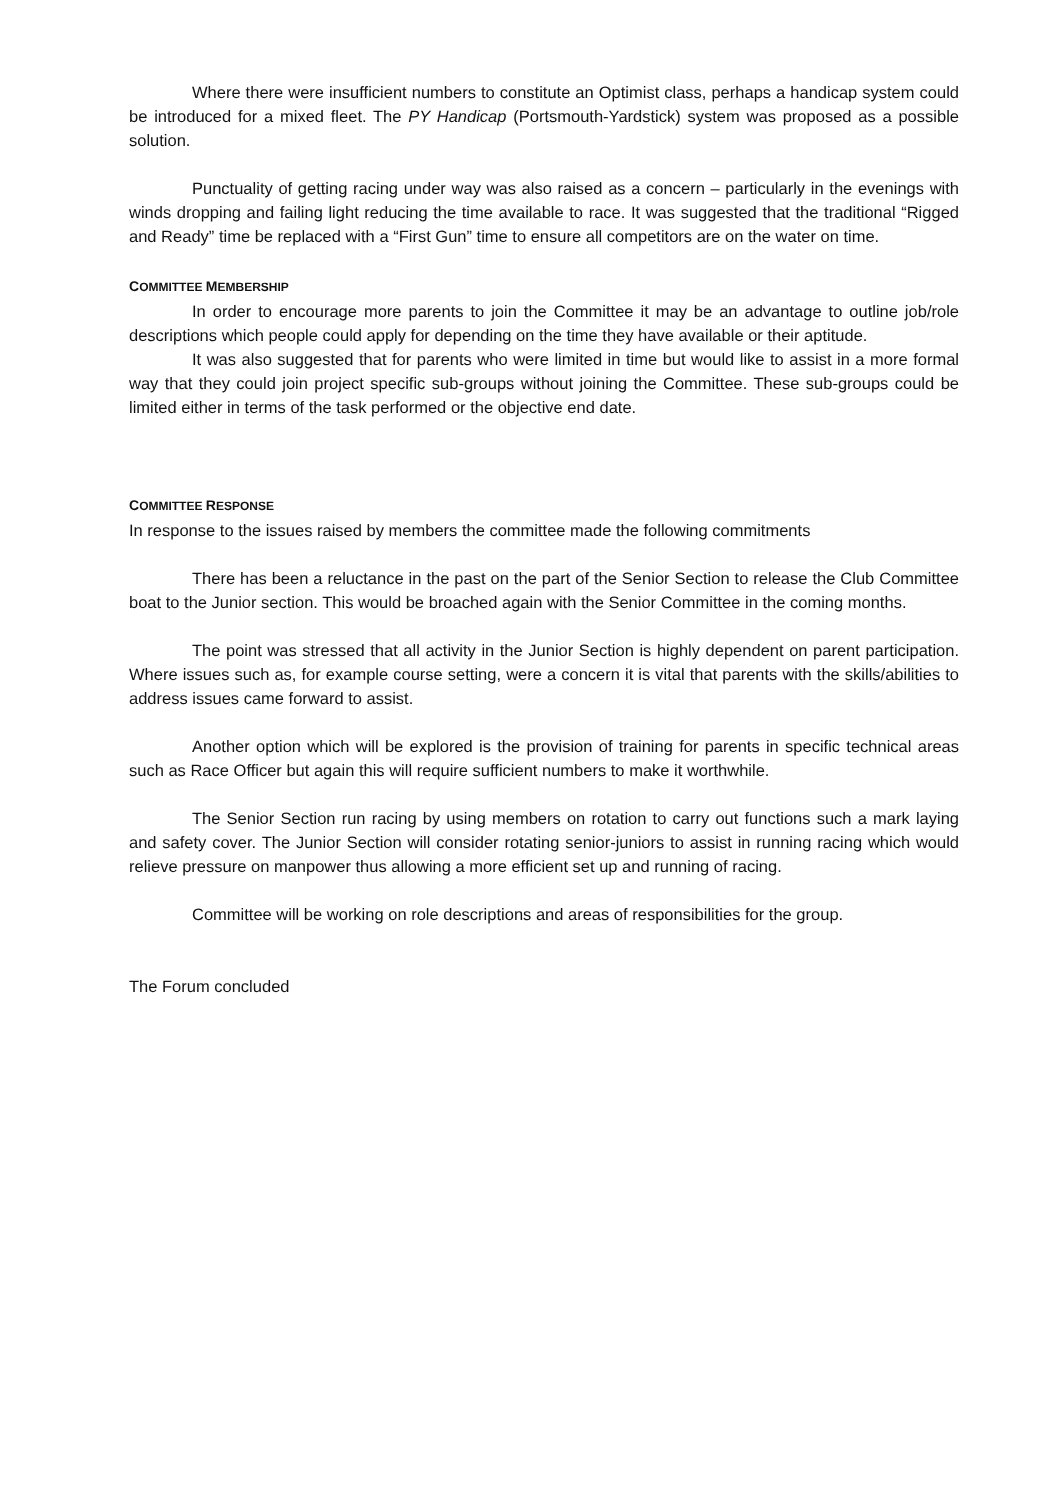Where there were insufficient numbers to constitute an Optimist class, perhaps a handicap system could be introduced for a mixed fleet. The PY Handicap (Portsmouth-Yardstick) system was proposed as a possible solution.
Punctuality of getting racing under way was also raised as a concern – particularly in the evenings with winds dropping and failing light reducing the time available to race. It was suggested that the traditional “Rigged and Ready” time be replaced with a “First Gun” time to ensure all competitors are on the water on time.
COMMITTEE MEMBERSHIP
In order to encourage more parents to join the Committee it may be an advantage to outline job/role descriptions which people could apply for depending on the time they have available or their aptitude.
It was also suggested that for parents who were limited in time but would like to assist in a more formal way that they could join project specific sub-groups without joining the Committee. These sub-groups could be limited either in terms of the task performed or the objective end date.
COMMITTEE RESPONSE
In response to the issues raised by members the committee made the following commitments
There has been a reluctance in the past on the part of the Senior Section to release the Club Committee boat to the Junior section. This would be broached again with the Senior Committee in the coming months.
The point was stressed that all activity in the Junior Section is highly dependent on parent participation. Where issues such as, for example course setting, were a concern it is vital that parents with the skills/abilities to address issues came forward to assist.
Another option which will be explored is the provision of training for parents in specific technical areas such as Race Officer but again this will require sufficient numbers to make it worthwhile.
The Senior Section run racing by using members on rotation to carry out functions such a mark laying and safety cover. The Junior Section will consider rotating senior-juniors to assist in running racing which would relieve pressure on manpower thus allowing a more efficient set up and running of racing.
Committee will be working on role descriptions and areas of responsibilities for the group.
The Forum concluded